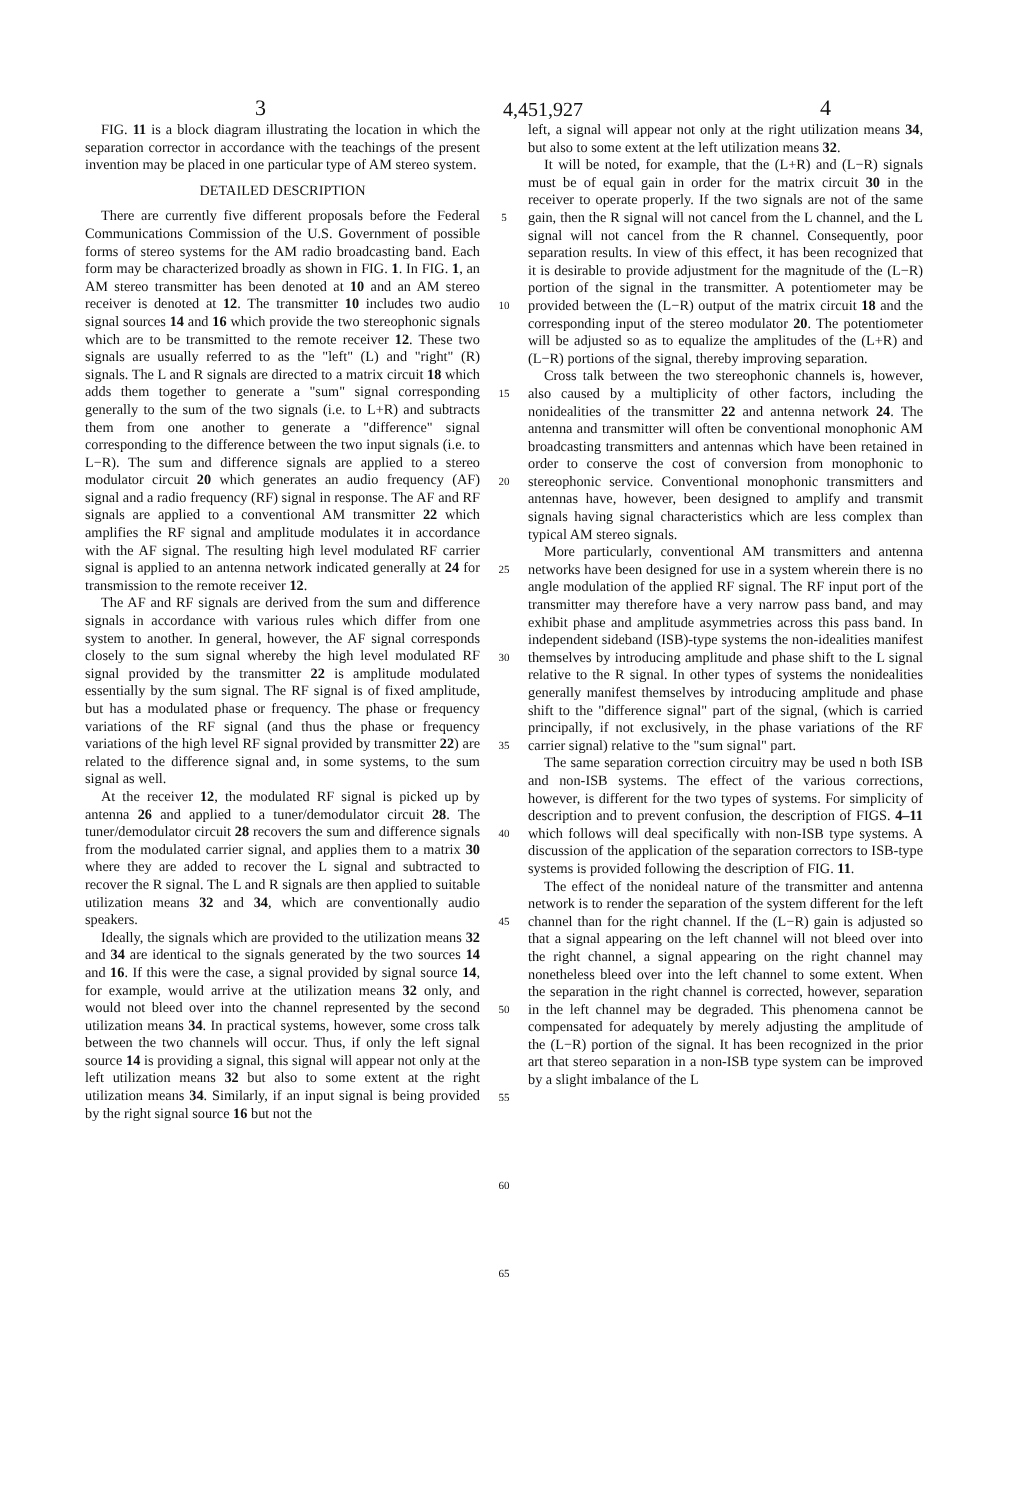3 4,451,927 4
FIG. 11 is a block diagram illustrating the location in which the separation corrector in accordance with the teachings of the present invention may be placed in one particular type of AM stereo system.
DETAILED DESCRIPTION
There are currently five different proposals before the Federal Communications Commission of the U.S. Government of possible forms of stereo systems for the AM radio broadcasting band. Each form may be characterized broadly as shown in FIG. 1. In FIG. 1, an AM stereo transmitter has been denoted at 10 and an AM stereo receiver is denoted at 12. The transmitter 10 includes two audio signal sources 14 and 16 which provide the two stereophonic signals which are to be transmitted to the remote receiver 12. These two signals are usually referred to as the "left" (L) and "right" (R) signals. The L and R signals are directed to a matrix circuit 18 which adds them together to generate a "sum" signal corresponding generally to the sum of the two signals (i.e. to L+R) and subtracts them from one another to generate a "difference" signal corresponding to the difference between the two input signals (i.e. to L−R). The sum and difference signals are applied to a stereo modulator circuit 20 which generates an audio frequency (AF) signal and a radio frequency (RF) signal in response. The AF and RF signals are applied to a conventional AM transmitter 22 which amplifies the RF signal and amplitude modulates it in accordance with the AF signal. The resulting high level modulated RF carrier signal is applied to an antenna network indicated generally at 24 for transmission to the remote receiver 12.
The AF and RF signals are derived from the sum and difference signals in accordance with various rules which differ from one system to another. In general, however, the AF signal corresponds closely to the sum signal whereby the high level modulated RF signal provided by the transmitter 22 is amplitude modulated essentially by the sum signal. The RF signal is of fixed amplitude, but has a modulated phase or frequency. The phase or frequency variations of the RF signal (and thus the phase or frequency variations of the high level RF signal provided by transmitter 22) are related to the difference signal and, in some systems, to the sum signal as well.
At the receiver 12, the modulated RF signal is picked up by antenna 26 and applied to a tuner/demodulator circuit 28. The tuner/demodulator circuit 28 recovers the sum and difference signals from the modulated carrier signal, and applies them to a matrix 30 where they are added to recover the L signal and subtracted to recover the R signal. The L and R signals are then applied to suitable utilization means 32 and 34, which are conventionally audio speakers.
Ideally, the signals which are provided to the utilization means 32 and 34 are identical to the signals generated by the two sources 14 and 16. If this were the case, a signal provided by signal source 14, for example, would arrive at the utilization means 32 only, and would not bleed over into the channel represented by the second utilization means 34. In practical systems, however, some cross talk between the two channels will occur. Thus, if only the left signal source 14 is providing a signal, this signal will appear not only at the left utilization means 32 but also to some extent at the right utilization means 34. Similarly, if an input signal is being provided by the right signal source 16 but not the
5
10
15
20
25
30
35
40
45
50
55
60
65
left, a signal will appear not only at the right utilization means 34, but also to some extent at the left utilization means 32.
It will be noted, for example, that the (L+R) and (L−R) signals must be of equal gain in order for the matrix circuit 30 in the receiver to operate properly. If the two signals are not of the same gain, then the R signal will not cancel from the L channel, and the L signal will not cancel from the R channel. Consequently, poor separation results. In view of this effect, it has been recognized that it is desirable to provide adjustment for the magnitude of the (L−R) portion of the signal in the transmitter. A potentiometer may be provided between the (L−R) output of the matrix circuit 18 and the corresponding input of the stereo modulator 20. The potentiometer will be adjusted so as to equalize the amplitudes of the (L+R) and (L−R) portions of the signal, thereby improving separation.
Cross talk between the two stereophonic channels is, however, also caused by a multiplicity of other factors, including the nonidealities of the transmitter 22 and antenna network 24. The antenna and transmitter will often be conventional monophonic AM broadcasting transmitters and antennas which have been retained in order to conserve the cost of conversion from monophonic to stereophonic service. Conventional monophonic transmitters and antennas have, however, been designed to amplify and transmit signals having signal characteristics which are less complex than typical AM stereo signals.
More particularly, conventional AM transmitters and antenna networks have been designed for use in a system wherein there is no angle modulation of the applied RF signal. The RF input port of the transmitter may therefore have a very narrow pass band, and may exhibit phase and amplitude asymmetries across this pass band. In independent sideband (ISB)-type systems the non-idealities manifest themselves by introducing amplitude and phase shift to the L signal relative to the R signal. In other types of systems the nonidealities generally manifest themselves by introducing amplitude and phase shift to the "difference signal" part of the signal, (which is carried principally, if not exclusively, in the phase variations of the RF carrier signal) relative to the "sum signal" part.
The same separation correction circuitry may be used n both ISB and non-ISB systems. The effect of the various corrections, however, is different for the two types of systems. For simplicity of description and to prevent confusion, the description of FIGS. 4–11 which follows will deal specifically with non-ISB type systems. A discussion of the application of the separation correctors to ISB-type systems is provided following the description of FIG. 11.
The effect of the nonideal nature of the transmitter and antenna network is to render the separation of the system different for the left channel than for the right channel. If the (L−R) gain is adjusted so that a signal appearing on the left channel will not bleed over into the right channel, a signal appearing on the right channel may nonetheless bleed over into the left channel to some extent. When the separation in the right channel is corrected, however, separation in the left channel may be degraded. This phenomena cannot be compensated for adequately by merely adjusting the amplitude of the (L−R) portion of the signal. It has been recognized in the prior art that stereo separation in a non-ISB type system can be improved by a slight imbalance of the L